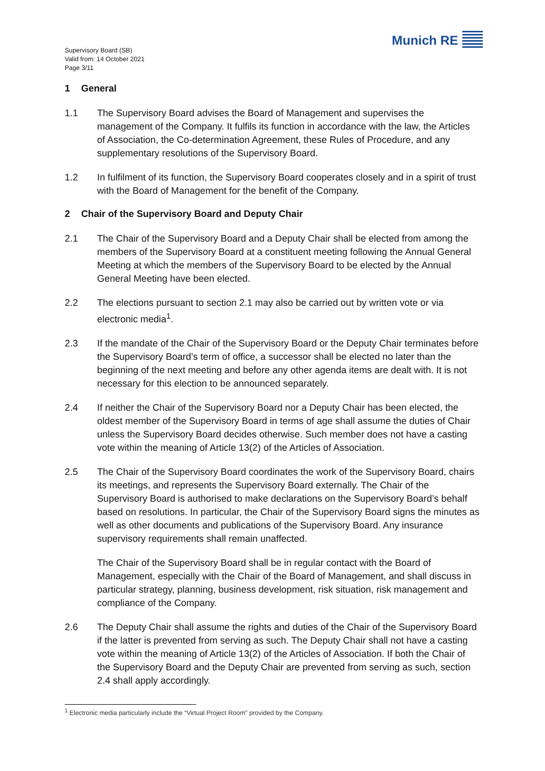Supervisory Board (SB)
Valid from: 14 October 2021
Page 3/11
Munich RE
1 General
1.1 The Supervisory Board advises the Board of Management and supervises the management of the Company. It fulfils its function in accordance with the law, the Articles of Association, the Co-determination Agreement, these Rules of Procedure, and any supplementary resolutions of the Supervisory Board.
1.2 In fulfilment of its function, the Supervisory Board cooperates closely and in a spirit of trust with the Board of Management for the benefit of the Company.
2 Chair of the Supervisory Board and Deputy Chair
2.1 The Chair of the Supervisory Board and a Deputy Chair shall be elected from among the members of the Supervisory Board at a constituent meeting following the Annual General Meeting at which the members of the Supervisory Board to be elected by the Annual General Meeting have been elected.
2.2 The elections pursuant to section 2.1 may also be carried out by written vote or via electronic media<sup>1</sup>.
2.3 If the mandate of the Chair of the Supervisory Board or the Deputy Chair terminates before the Supervisory Board’s term of office, a successor shall be elected no later than the beginning of the next meeting and before any other agenda items are dealt with. It is not necessary for this election to be announced separately.
2.4 If neither the Chair of the Supervisory Board nor a Deputy Chair has been elected, the oldest member of the Supervisory Board in terms of age shall assume the duties of Chair unless the Supervisory Board decides otherwise. Such member does not have a casting vote within the meaning of Article 13(2) of the Articles of Association.
2.5 The Chair of the Supervisory Board coordinates the work of the Supervisory Board, chairs its meetings, and represents the Supervisory Board externally. The Chair of the Supervisory Board is authorised to make declarations on the Supervisory Board’s behalf based on resolutions. In particular, the Chair of the Supervisory Board signs the minutes as well as other documents and publications of the Supervisory Board. Any insurance supervisory requirements shall remain unaffected.
The Chair of the Supervisory Board shall be in regular contact with the Board of Management, especially with the Chair of the Board of Management, and shall discuss in particular strategy, planning, business development, risk situation, risk management and compliance of the Company.
2.6 The Deputy Chair shall assume the rights and duties of the Chair of the Supervisory Board if the latter is prevented from serving as such. The Deputy Chair shall not have a casting vote within the meaning of Article 13(2) of the Articles of Association. If both the Chair of the Supervisory Board and the Deputy Chair are prevented from serving as such, section 2.4 shall apply accordingly.
<sup>1</sup> Electronic media particularly include the “Virtual Project Room” provided by the Company.